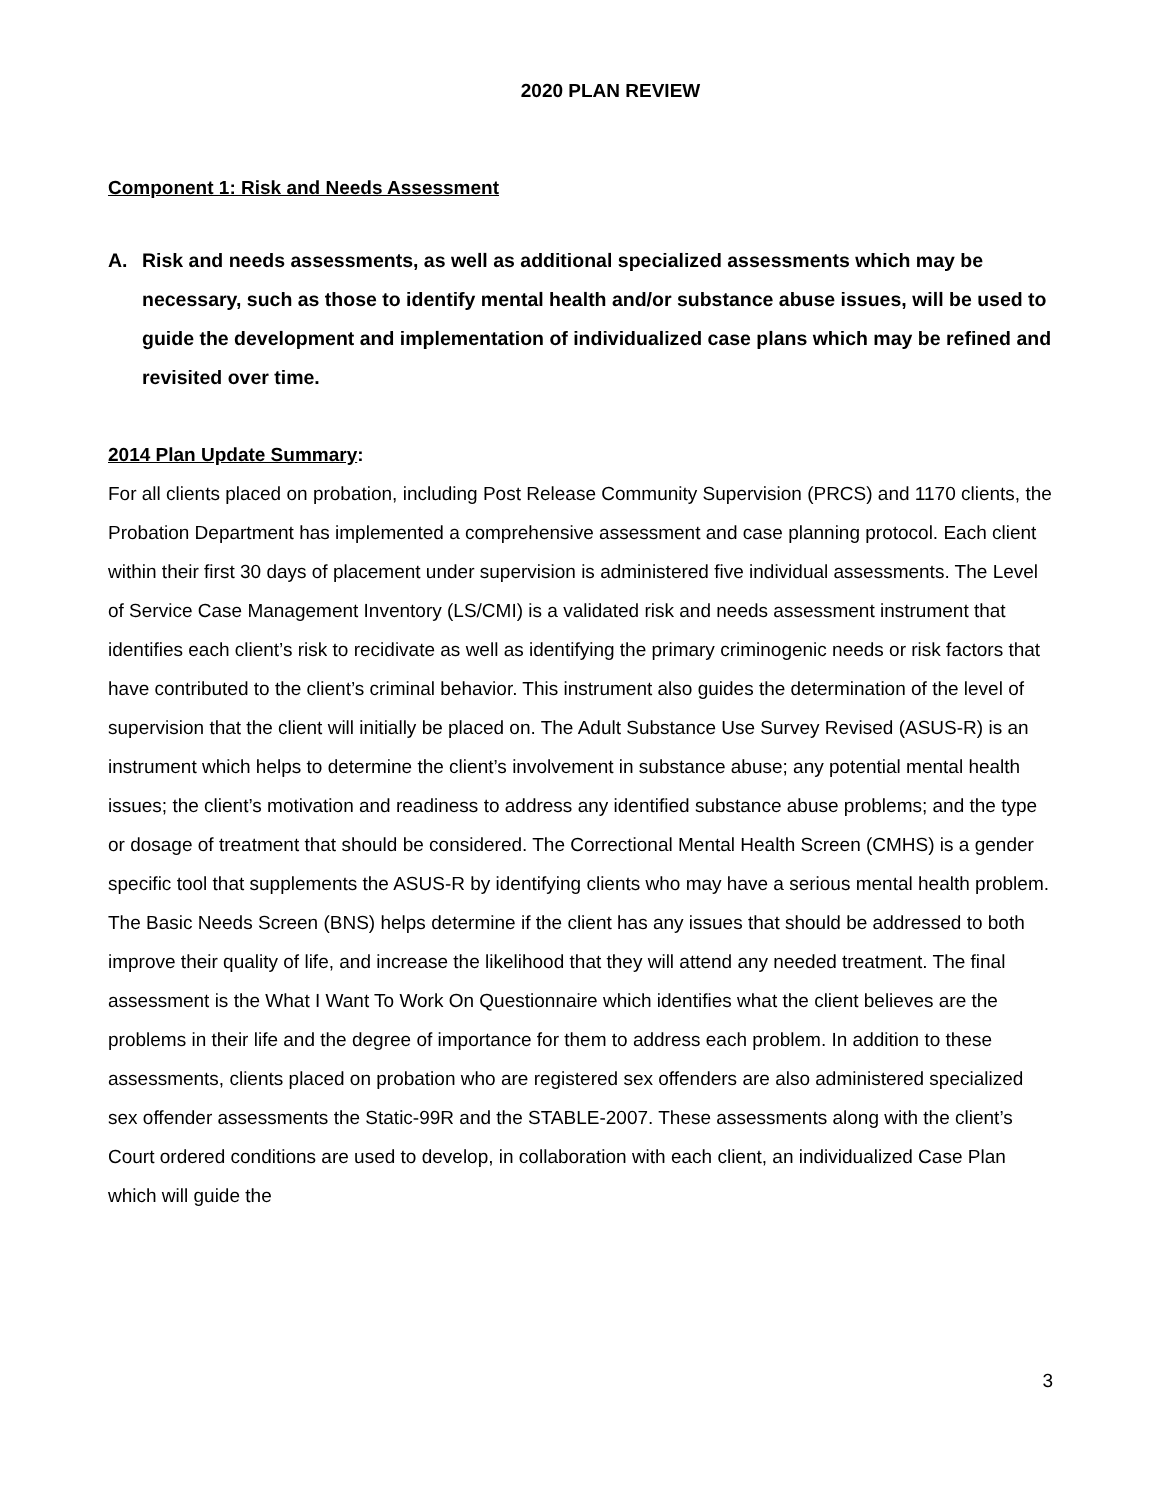2020 PLAN REVIEW
Component 1: Risk and Needs Assessment
A. Risk and needs assessments, as well as additional specialized assessments which may be necessary, such as those to identify mental health and/or substance abuse issues, will be used to guide the development and implementation of individualized case plans which may be refined and revisited over time.
2014 Plan Update Summary:
For all clients placed on probation, including Post Release Community Supervision (PRCS) and 1170 clients, the Probation Department has implemented a comprehensive assessment and case planning protocol. Each client within their first 30 days of placement under supervision is administered five individual assessments. The Level of Service Case Management Inventory (LS/CMI) is a validated risk and needs assessment instrument that identifies each client’s risk to recidivate as well as identifying the primary criminogenic needs or risk factors that have contributed to the client’s criminal behavior. This instrument also guides the determination of the level of supervision that the client will initially be placed on. The Adult Substance Use Survey Revised (ASUS-R) is an instrument which helps to determine the client’s involvement in substance abuse; any potential mental health issues; the client’s motivation and readiness to address any identified substance abuse problems; and the type or dosage of treatment that should be considered. The Correctional Mental Health Screen (CMHS) is a gender specific tool that supplements the ASUS-R by identifying clients who may have a serious mental health problem. The Basic Needs Screen (BNS) helps determine if the client has any issues that should be addressed to both improve their quality of life, and increase the likelihood that they will attend any needed treatment. The final assessment is the What I Want To Work On Questionnaire which identifies what the client believes are the problems in their life and the degree of importance for them to address each problem. In addition to these assessments, clients placed on probation who are registered sex offenders are also administered specialized sex offender assessments the Static-99R and the STABLE-2007. These assessments along with the client’s Court ordered conditions are used to develop, in collaboration with each client, an individualized Case Plan which will guide the
3